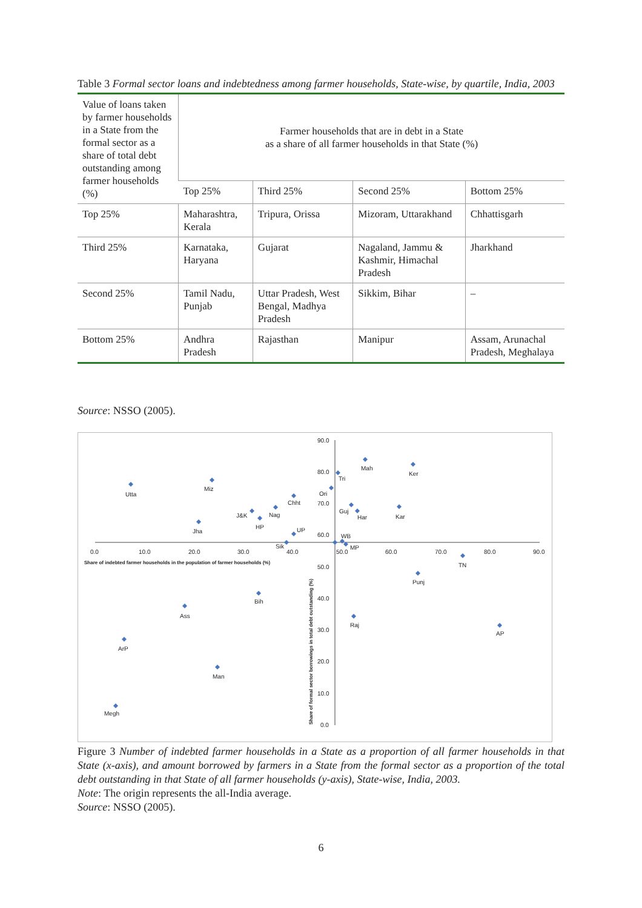Table 3 Formal sector loans and indebtedness among farmer households, State-wise, by quartile, India, 2003
| Value of loans taken by farmer households in a State from the formal sector as a share of total debt outstanding among farmer households (%) | Farmer households that are in debt in a State as a share of all farmer households in that State (%) | | | |
| --- | --- | --- | --- | --- |
| | Top 25% | Third 25% | Second 25% | Bottom 25% |
| Top 25% | Maharashtra, Kerala | Tripura, Orissa | Mizoram, Uttarakhand | Chhattisgarh |
| Third 25% | Karnataka, Haryana | Gujarat | Nagaland, Jammu & Kashmir, Himachal Pradesh | Jharkhand |
| Second 25% | Tamil Nadu, Punjab | Uttar Pradesh, West Bengal, Madhya Pradesh | Sikkim, Bihar | – |
| Bottom 25% | Andhra Pradesh | Rajasthan | Manipur | Assam, Arunachal Pradesh, Meghalaya |
Source: NSSO (2005).
Mah
Ker
Tri
Utta
Miz
Ori
Chht
Guj
Har
Kar
J&K
Nag
HP
Jha
UP
Sik
WB
MP
TN
Punj
Bih
Ass
Raj
AP
ArP
Man
Megh
0.0
10.0
20.0
30.0
40.0
50.0
60.0
70.0
80.0
90.0
90.0
80.0
70.0
60.0
50.0
40.0
30.0
20.0
10.0
0.0
Share of indebted farmer households in the population of farmer households (%)
Share of formal sector borrowings in total debt outstanding (%)
Figure 3 Number of indebted farmer households in a State as a proportion of all farmer households in that State (x-axis), and amount borrowed by farmers in a State from the formal sector as a proportion of the total debt outstanding in that State of all farmer households (y-axis), State-wise, India, 2003.
Note: The origin represents the all-India average.
Source: NSSO (2005).
6